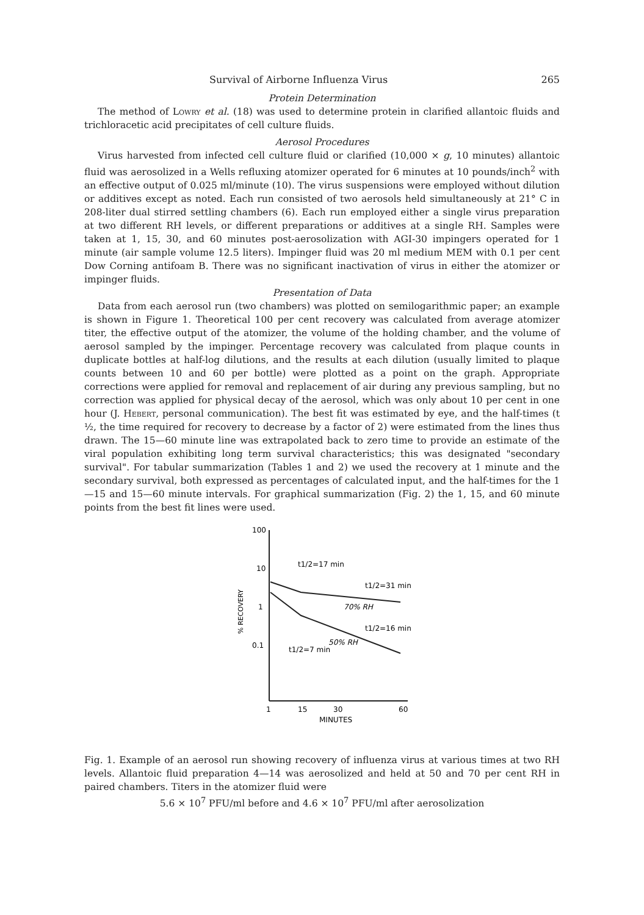Survival of Airborne Influenza Virus 265
Protein Determination
The method of Lowry et al. (18) was used to determine protein in clarified allantoic fluids and trichloracetic acid precipitates of cell culture fluids.
Aerosol Procedures
Virus harvested from infected cell culture fluid or clarified (10,000 × g, 10 minutes) allantoic fluid was aerosolized in a Wells refluxing atomizer operated for 6 minutes at 10 pounds/inch<sup>2</sup> with an effective output of 0.025 ml/minute (10). The virus suspensions were employed without dilution or additives except as noted. Each run consisted of two aerosols held simultaneously at 21° C in 208-liter dual stirred settling chambers (6). Each run employed either a single virus preparation at two different RH levels, or different preparations or additives at a single RH. Samples were taken at 1, 15, 30, and 60 minutes post-aerosolization with AGI-30 impingers operated for 1 minute (air sample volume 12.5 liters). Impinger fluid was 20 ml medium MEM with 0.1 per cent Dow Corning antifoam B. There was no significant inactivation of virus in either the atomizer or impinger fluids.
Presentation of Data
Data from each aerosol run (two chambers) was plotted on semilogarithmic paper; an example is shown in Figure 1. Theoretical 100 per cent recovery was calculated from average atomizer titer, the effective output of the atomizer, the volume of the holding chamber, and the volume of aerosol sampled by the impinger. Percentage recovery was calculated from plaque counts in duplicate bottles at half-log dilutions, and the results at each dilution (usually limited to plaque counts between 10 and 60 per bottle) were plotted as a point on the graph. Appropriate corrections were applied for removal and replacement of air during any previous sampling, but no correction was applied for physical decay of the aerosol, which was only about 10 per cent in one hour (J. Hebert, personal communication). The best fit was estimated by eye, and the half-times (t ½, the time required for recovery to decrease by a factor of 2) were estimated from the lines thus drawn. The 15—60 minute line was extrapolated back to zero time to provide an estimate of the viral population exhibiting long term survival characteristics; this was designated "secondary survival". For tabular summarization (Tables 1 and 2) we used the recovery at 1 minute and the secondary survival, both expressed as percentages of calculated input, and the half-times for the 1—15 and 15—60 minute intervals. For graphical summarization (Fig. 2) the 1, 15, and 60 minute points from the best fit lines were used.
100
10
1
0.1
% RECOVERY
1
15
30
60
MINUTES
t1/2=17 min
t1/2=31 min
70% RH
t1/2=16 min
50% RH
t1/2=7 min
Fig. 1. Example of an aerosol run showing recovery of influenza virus at various times at two RH levels. Allantoic fluid preparation 4—14 was aerosolized and held at 50 and 70 per cent RH in paired chambers. Titers in the atomizer fluid were
5.6 × 10<sup>7</sup> PFU/ml before and 4.6 × 10<sup>7</sup> PFU/ml after aerosolization